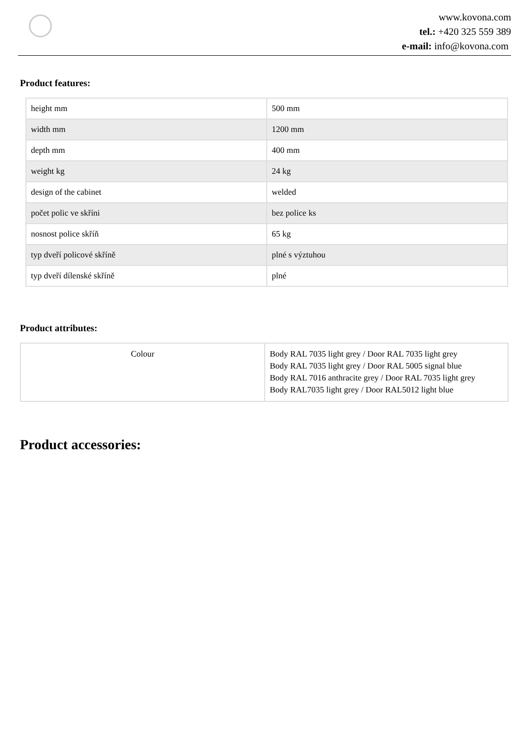www.kovona.com
tel.: +420 325 559 389
e-mail: info@kovona.com
Product features:
| height mm | 500 mm |
| width mm | 1200 mm |
| depth mm | 400 mm |
| weight kg | 24 kg |
| design of the cabinet | welded |
| počet polic ve skříni | bez police ks |
| nosnost police skříň | 65 kg |
| typ dveří policové skříně | plné s výztuhou |
| typ dveří dílenské skříně | plné |
Product attributes:
| Colour | Body RAL 7035 light grey / Door RAL 7035 light grey Body RAL 7035 light grey / Door RAL 5005 signal blue Body RAL 7016 anthracite grey / Door RAL 7035 light grey Body RAL7035 light grey / Door RAL5012 light blue |
Product accessories: